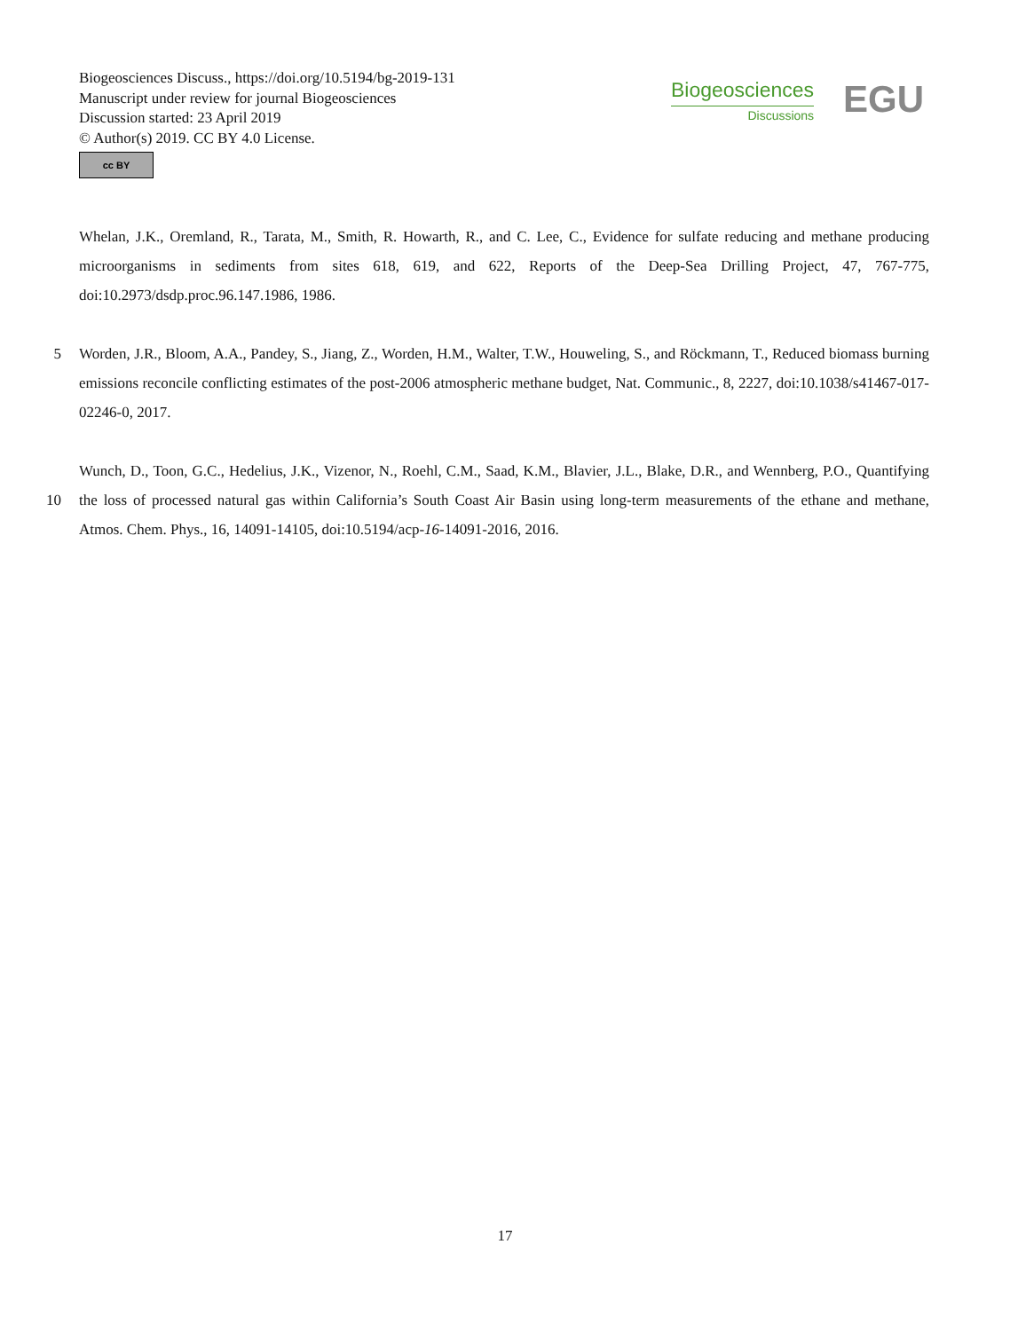Biogeosciences Discuss., https://doi.org/10.5194/bg-2019-131
Manuscript under review for journal Biogeosciences
Discussion started: 23 April 2019
© Author(s) 2019. CC BY 4.0 License.
cc BY
Biogeosciences
Discussions
EGU
Whelan, J.K., Oremland, R., Tarata, M., Smith, R. Howarth, R., and C. Lee, C., Evidence for sulfate reducing and methane producing microorganisms in sediments from sites 618, 619, and 622, Reports of the Deep-Sea Drilling Project, 47, 767-775, doi:10.2973/dsdp.proc.96.147.1986, 1986.
5 Worden, J.R., Bloom, A.A., Pandey, S., Jiang, Z., Worden, H.M., Walter, T.W., Houweling, S., and Röckmann, T., Reduced biomass burning emissions reconcile conflicting estimates of the post-2006 atmospheric methane budget, Nat. Communic., 8, 2227, doi:10.1038/s41467-017-02246-0, 2017.
10 Wunch, D., Toon, G.C., Hedelius, J.K., Vizenor, N., Roehl, C.M., Saad, K.M., Blavier, J.L., Blake, D.R., and Wennberg, P.O., Quantifying the loss of processed natural gas within California’s South Coast Air Basin using long-term measurements of the ethane and methane, Atmos. Chem. Phys., 16, 14091-14105, doi:10.5194/acp-16-14091-2016, 2016.
17